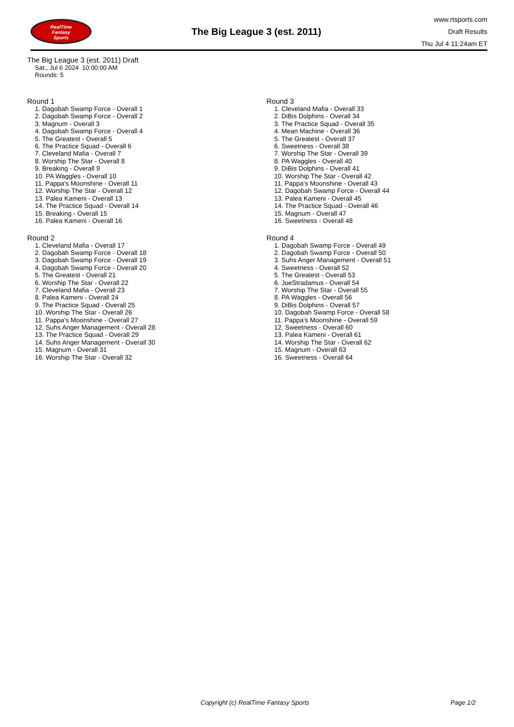RealTime
Fantasy
Sports
The Big League 3 (est. 2011)
www.rtsports.com
Draft Results
Thu Jul 4 11:24am ET
The Big League 3 (est. 2011) Draft
Sat., Jul 6 2024 10:00:00 AM
Rounds: 5
Round 1
1. Dagobah Swamp Force - Overall 1
2. Dagobah Swamp Force - Overall 2
3. Magnum - Overall 3
4. Dagobah Swamp Force - Overall 4
5. The Greatest - Overall 5
6. The Practice Squad - Overall 6
7. Cleveland Mafia - Overall 7
8. Worship The Star - Overall 8
9. Breaking - Overall 9
10. PA Waggles - Overall 10
11. Pappa's Moonshine - Overall 11
12. Worship The Star - Overall 12
13. Palea Kameni - Overall 13
14. The Practice Squad - Overall 14
15. Breaking - Overall 15
16. Palea Kameni - Overall 16
Round 2
1. Cleveland Mafia - Overall 17
2. Dagobah Swamp Force - Overall 18
3. Dagobah Swamp Force - Overall 19
4. Dagobah Swamp Force - Overall 20
5. The Greatest - Overall 21
6. Worship The Star - Overall 22
7. Cleveland Mafia - Overall 23
8. Palea Kameni - Overall 24
9. The Practice Squad - Overall 25
10. Worship The Star - Overall 26
11. Pappa's Moonshine - Overall 27
12. Suhs Anger Management - Overall 28
13. The Practice Squad - Overall 29
14. Suhs Anger Management - Overall 30
15. Magnum - Overall 31
16. Worship The Star - Overall 32
Round 3
1. Cleveland Mafia - Overall 33
2. DiBis Dolphins - Overall 34
3. The Practice Squad - Overall 35
4. Mean Machine - Overall 36
5. The Greatest - Overall 37
6. Sweetness - Overall 38
7. Worship The Star - Overall 39
8. PA Waggles - Overall 40
9. DiBis Dolphins - Overall 41
10. Worship The Star - Overall 42
11. Pappa's Moonshine - Overall 43
12. Dagobah Swamp Force - Overall 44
13. Palea Kameni - Overall 45
14. The Practice Squad - Overall 46
15. Magnum - Overall 47
16. Sweetness - Overall 48
Round 4
1. Dagobah Swamp Force - Overall 49
2. Dagobah Swamp Force - Overall 50
3. Suhs Anger Management - Overall 51
4. Sweetness - Overall 52
5. The Greatest - Overall 53
6. JoeStradamus - Overall 54
7. Worship The Star - Overall 55
8. PA Waggles - Overall 56
9. DiBis Dolphins - Overall 57
10. Dagobah Swamp Force - Overall 58
11. Pappa's Moonshine - Overall 59
12. Sweetness - Overall 60
13. Palea Kameni - Overall 61
14. Worship The Star - Overall 62
15. Magnum - Overall 63
16. Sweetness - Overall 64
Copyright (c) RealTime Fantasy Sports Page 1/2